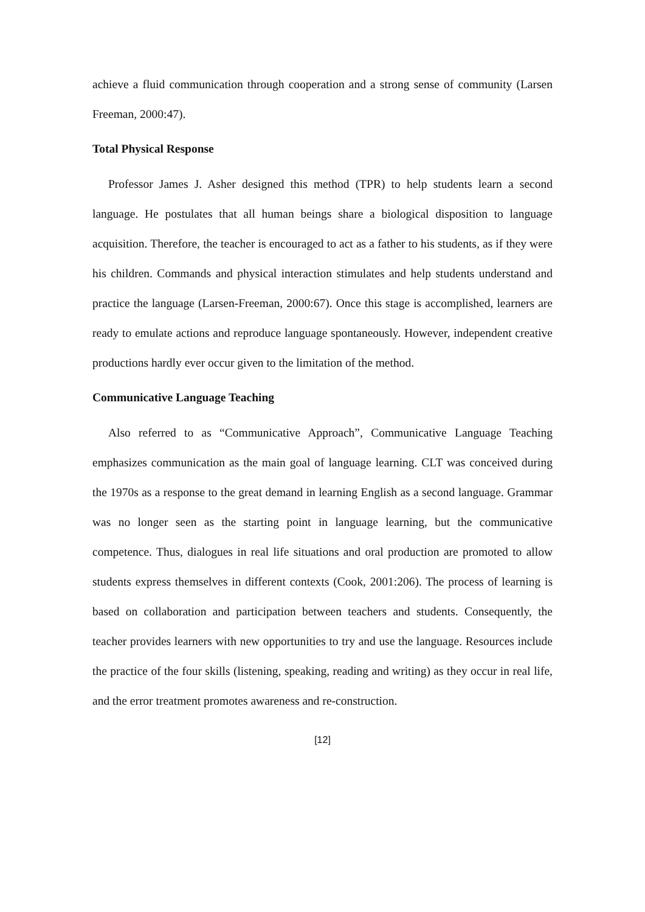achieve a fluid communication through cooperation and a strong sense of community (Larsen Freeman, 2000:47).
Total Physical Response
Professor James J. Asher designed this method (TPR) to help students learn a second language. He postulates that all human beings share a biological disposition to language acquisition. Therefore, the teacher is encouraged to act as a father to his students, as if they were his children. Commands and physical interaction stimulates and help students understand and practice the language (Larsen-Freeman, 2000:67). Once this stage is accomplished, learners are ready to emulate actions and reproduce language spontaneously. However, independent creative productions hardly ever occur given to the limitation of the method.
Communicative Language Teaching
Also referred to as “Communicative Approach”, Communicative Language Teaching emphasizes communication as the main goal of language learning. CLT was conceived during the 1970s as a response to the great demand in learning English as a second language. Grammar was no longer seen as the starting point in language learning, but the communicative competence. Thus, dialogues in real life situations and oral production are promoted to allow students express themselves in different contexts (Cook, 2001:206). The process of learning is based on collaboration and participation between teachers and students. Consequently, the teacher provides learners with new opportunities to try and use the language. Resources include the practice of the four skills (listening, speaking, reading and writing) as they occur in real life, and the error treatment promotes awareness and re-construction.
[12]